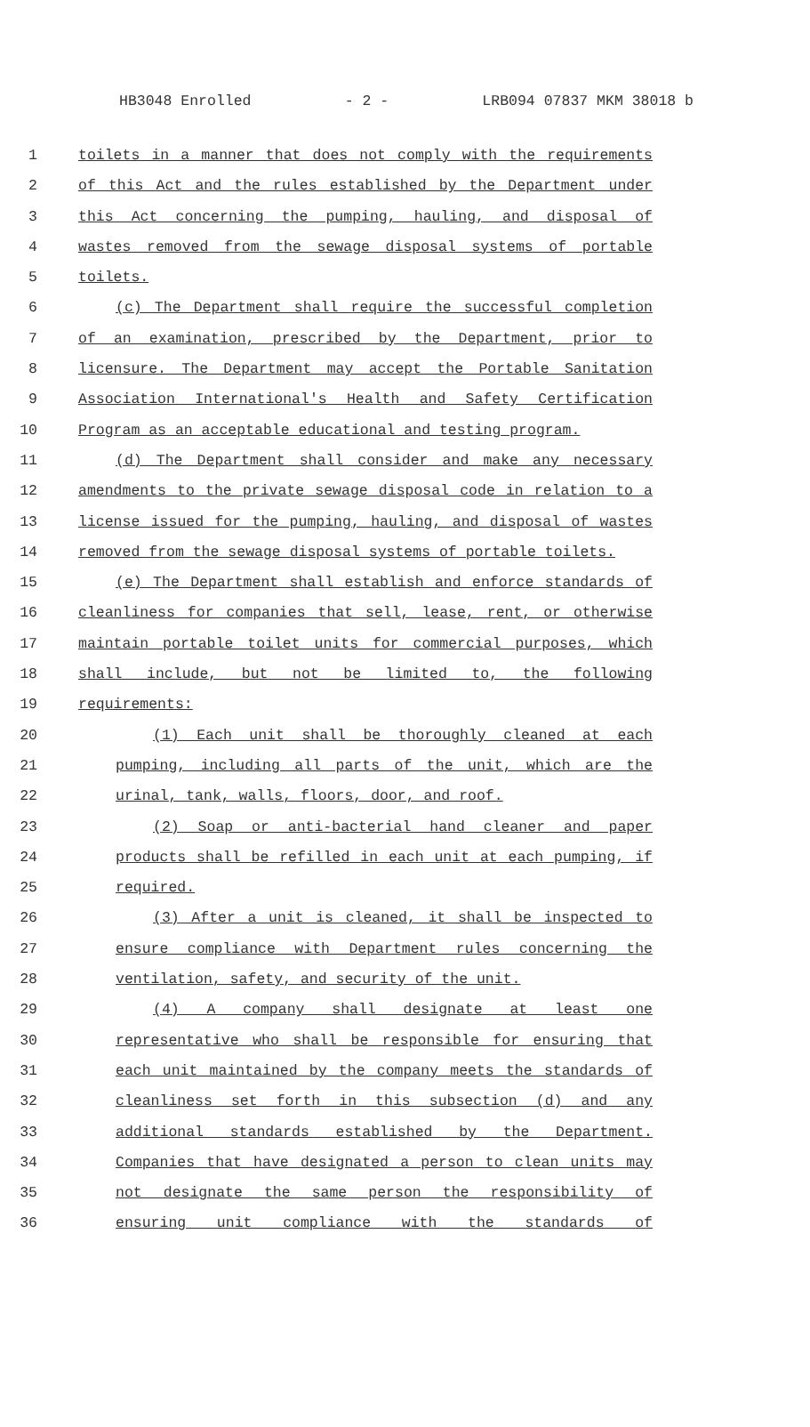HB3048 Enrolled - 2 - LRB094 07837 MKM 38018 b
1 toilets in a manner that does not comply with the requirements
2 of this Act and the rules established by the Department under
3 this Act concerning the pumping, hauling, and disposal of
4 wastes removed from the sewage disposal systems of portable
5 toilets.
6 (c) The Department shall require the successful completion
7 of an examination, prescribed by the Department, prior to
8 licensure. The Department may accept the Portable Sanitation
9 Association International's Health and Safety Certification
10 Program as an acceptable educational and testing program.
11 (d) The Department shall consider and make any necessary
12 amendments to the private sewage disposal code in relation to a
13 license issued for the pumping, hauling, and disposal of wastes
14 removed from the sewage disposal systems of portable toilets.
15 (e) The Department shall establish and enforce standards of
16 cleanliness for companies that sell, lease, rent, or otherwise
17 maintain portable toilet units for commercial purposes, which
18 shall include, but not be limited to, the following
19 requirements:
20 (1) Each unit shall be thoroughly cleaned at each
21 pumping, including all parts of the unit, which are the
22 urinal, tank, walls, floors, door, and roof.
23 (2) Soap or anti-bacterial hand cleaner and paper
24 products shall be refilled in each unit at each pumping, if
25 required.
26 (3) After a unit is cleaned, it shall be inspected to
27 ensure compliance with Department rules concerning the
28 ventilation, safety, and security of the unit.
29 (4) A company shall designate at least one
30 representative who shall be responsible for ensuring that
31 each unit maintained by the company meets the standards of
32 cleanliness set forth in this subsection (d) and any
33 additional standards established by the Department.
34 Companies that have designated a person to clean units may
35 not designate the same person the responsibility of
36 ensuring unit compliance with the standards of